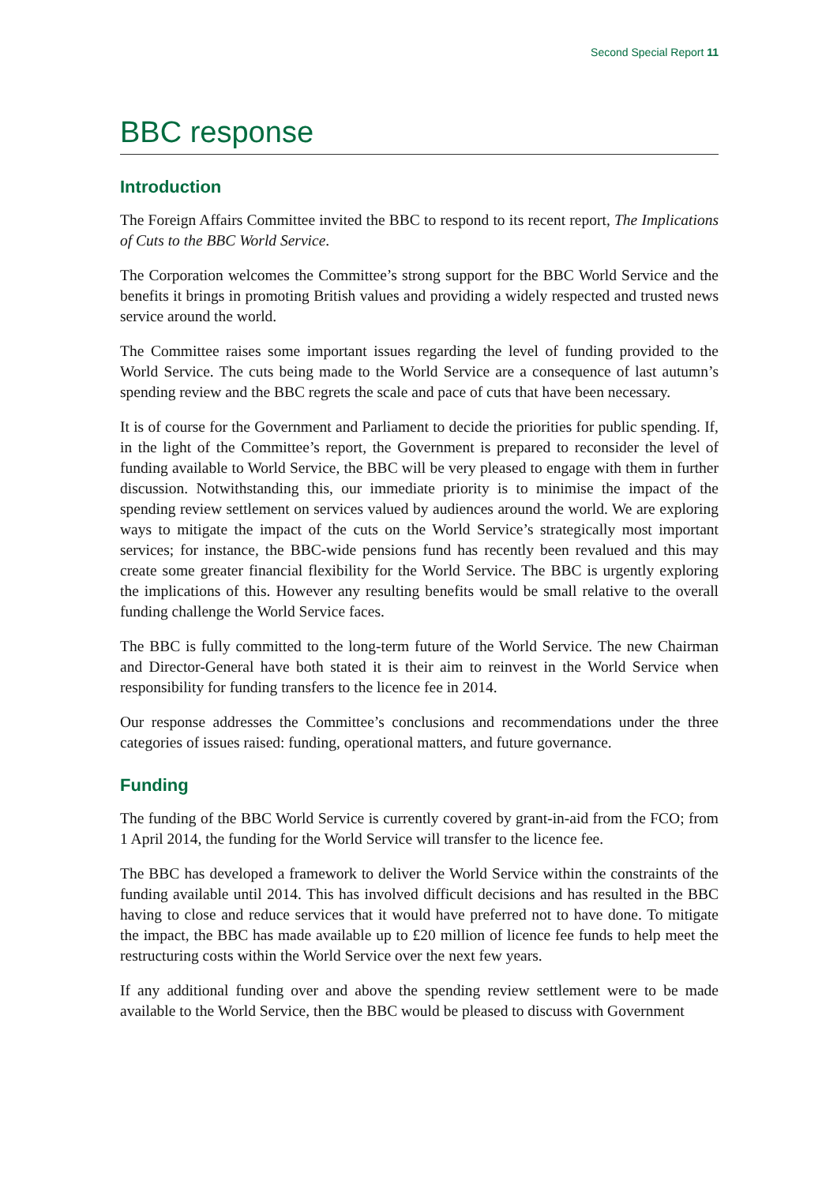Second Special Report 11
BBC response
Introduction
The Foreign Affairs Committee invited the BBC to respond to its recent report, The Implications of Cuts to the BBC World Service.
The Corporation welcomes the Committee’s strong support for the BBC World Service and the benefits it brings in promoting British values and providing a widely respected and trusted news service around the world.
The Committee raises some important issues regarding the level of funding provided to the World Service. The cuts being made to the World Service are a consequence of last autumn’s spending review and the BBC regrets the scale and pace of cuts that have been necessary.
It is of course for the Government and Parliament to decide the priorities for public spending. If, in the light of the Committee’s report, the Government is prepared to reconsider the level of funding available to World Service, the BBC will be very pleased to engage with them in further discussion. Notwithstanding this, our immediate priority is to minimise the impact of the spending review settlement on services valued by audiences around the world. We are exploring ways to mitigate the impact of the cuts on the World Service’s strategically most important services; for instance, the BBC-wide pensions fund has recently been revalued and this may create some greater financial flexibility for the World Service. The BBC is urgently exploring the implications of this. However any resulting benefits would be small relative to the overall funding challenge the World Service faces.
The BBC is fully committed to the long-term future of the World Service. The new Chairman and Director-General have both stated it is their aim to reinvest in the World Service when responsibility for funding transfers to the licence fee in 2014.
Our response addresses the Committee’s conclusions and recommendations under the three categories of issues raised: funding, operational matters, and future governance.
Funding
The funding of the BBC World Service is currently covered by grant-in-aid from the FCO; from 1 April 2014, the funding for the World Service will transfer to the licence fee.
The BBC has developed a framework to deliver the World Service within the constraints of the funding available until 2014. This has involved difficult decisions and has resulted in the BBC having to close and reduce services that it would have preferred not to have done. To mitigate the impact, the BBC has made available up to £20 million of licence fee funds to help meet the restructuring costs within the World Service over the next few years.
If any additional funding over and above the spending review settlement were to be made available to the World Service, then the BBC would be pleased to discuss with Government